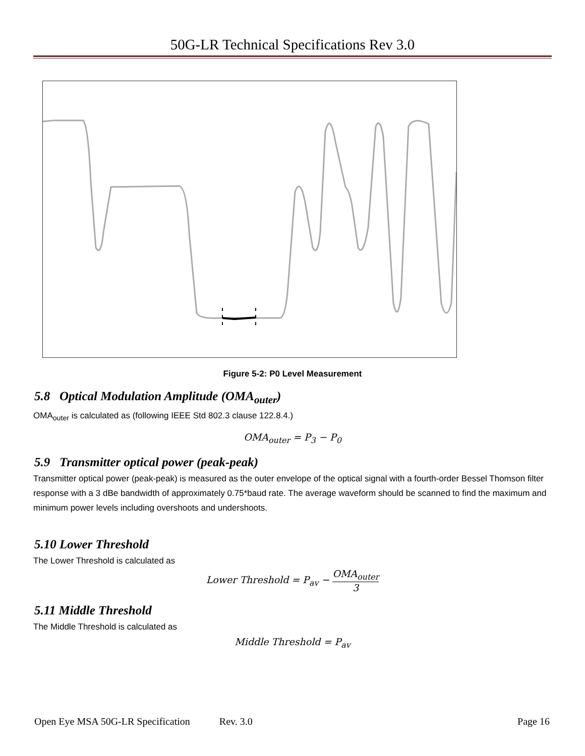50G-LR Technical Specifications Rev 3.0
Figure 5-2: P0 Level Measurement
5.8 Optical Modulation Amplitude (OMA<sub>outer</sub>)
OMA<sub>outer</sub> is calculated as (following IEEE Std 802.3 clause 122.8.4.)
OMA<sub>outer</sub> = P<sub>3</sub> − P<sub>0</sub>
5.9 Transmitter optical power (peak-peak)
Transmitter optical power (peak-peak) is measured as the outer envelope of the optical signal with a fourth-order Bessel Thomson filter response with a 3 dBe bandwidth of approximately 0.75*baud rate. The average waveform should be scanned to find the maximum and minimum power levels including overshoots and undershoots.
5.10 Lower Threshold
The Lower Threshold is calculated as
Lower Threshold = P<sub>av</sub> − OMA<sub>outer</sub> 3
5.11 Middle Threshold
The Middle Threshold is calculated as
Middle Threshold = P<sub>av</sub>
Open Eye MSA 50G-LR Specification Rev. 3.0 Page 16